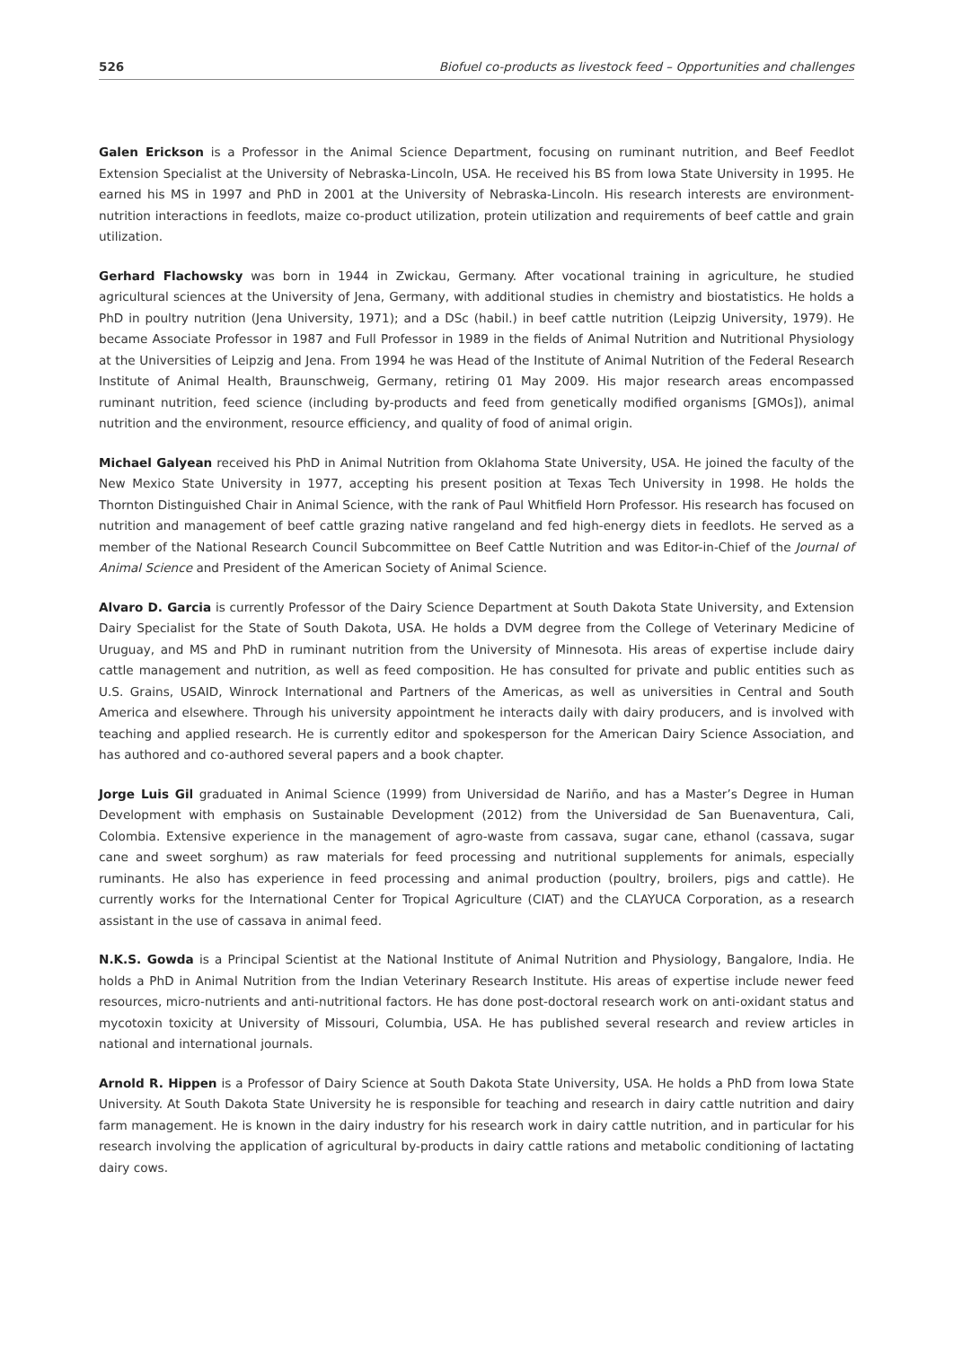526 Biofuel co-products as livestock feed – Opportunities and challenges
Galen Erickson is a Professor in the Animal Science Department, focusing on ruminant nutrition, and Beef Feedlot Extension Specialist at the University of Nebraska-Lincoln, USA. He received his BS from Iowa State University in 1995. He earned his MS in 1997 and PhD in 2001 at the University of Nebraska-Lincoln. His research interests are environment-nutrition interactions in feedlots, maize co-product utilization, protein utilization and requirements of beef cattle and grain utilization.
Gerhard Flachowsky was born in 1944 in Zwickau, Germany. After vocational training in agriculture, he studied agricultural sciences at the University of Jena, Germany, with additional studies in chemistry and biostatistics. He holds a PhD in poultry nutrition (Jena University, 1971); and a DSc (habil.) in beef cattle nutrition (Leipzig University, 1979). He became Associate Professor in 1987 and Full Professor in 1989 in the fields of Animal Nutrition and Nutritional Physiology at the Universities of Leipzig and Jena. From 1994 he was Head of the Institute of Animal Nutrition of the Federal Research Institute of Animal Health, Braunschweig, Germany, retiring 01 May 2009. His major research areas encompassed ruminant nutrition, feed science (including by-products and feed from genetically modified organisms [GMOs]), animal nutrition and the environment, resource efficiency, and quality of food of animal origin.
Michael Galyean received his PhD in Animal Nutrition from Oklahoma State University, USA. He joined the faculty of the New Mexico State University in 1977, accepting his present position at Texas Tech University in 1998. He holds the Thornton Distinguished Chair in Animal Science, with the rank of Paul Whitfield Horn Professor. His research has focused on nutrition and management of beef cattle grazing native rangeland and fed high-energy diets in feedlots. He served as a member of the National Research Council Subcommittee on Beef Cattle Nutrition and was Editor-in-Chief of the Journal of Animal Science and President of the American Society of Animal Science.
Alvaro D. Garcia is currently Professor of the Dairy Science Department at South Dakota State University, and Extension Dairy Specialist for the State of South Dakota, USA. He holds a DVM degree from the College of Veterinary Medicine of Uruguay, and MS and PhD in ruminant nutrition from the University of Minnesota. His areas of expertise include dairy cattle management and nutrition, as well as feed composition. He has consulted for private and public entities such as U.S. Grains, USAID, Winrock International and Partners of the Americas, as well as universities in Central and South America and elsewhere. Through his university appointment he interacts daily with dairy producers, and is involved with teaching and applied research. He is currently editor and spokesperson for the American Dairy Science Association, and has authored and co-authored several papers and a book chapter.
Jorge Luis Gil graduated in Animal Science (1999) from Universidad de Nariño, and has a Master’s Degree in Human Development with emphasis on Sustainable Development (2012) from the Universidad de San Buenaventura, Cali, Colombia. Extensive experience in the management of agro-waste from cassava, sugar cane, ethanol (cassava, sugar cane and sweet sorghum) as raw materials for feed processing and nutritional supplements for animals, especially ruminants. He also has experience in feed processing and animal production (poultry, broilers, pigs and cattle). He currently works for the International Center for Tropical Agriculture (CIAT) and the CLAYUCA Corporation, as a research assistant in the use of cassava in animal feed.
N.K.S. Gowda is a Principal Scientist at the National Institute of Animal Nutrition and Physiology, Bangalore, India. He holds a PhD in Animal Nutrition from the Indian Veterinary Research Institute. His areas of expertise include newer feed resources, micro-nutrients and anti-nutritional factors. He has done post-doctoral research work on anti-oxidant status and mycotoxin toxicity at University of Missouri, Columbia, USA. He has published several research and review articles in national and international journals.
Arnold R. Hippen is a Professor of Dairy Science at South Dakota State University, USA. He holds a PhD from Iowa State University. At South Dakota State University he is responsible for teaching and research in dairy cattle nutrition and dairy farm management. He is known in the dairy industry for his research work in dairy cattle nutrition, and in particular for his research involving the application of agricultural by-products in dairy cattle rations and metabolic conditioning of lactating dairy cows.